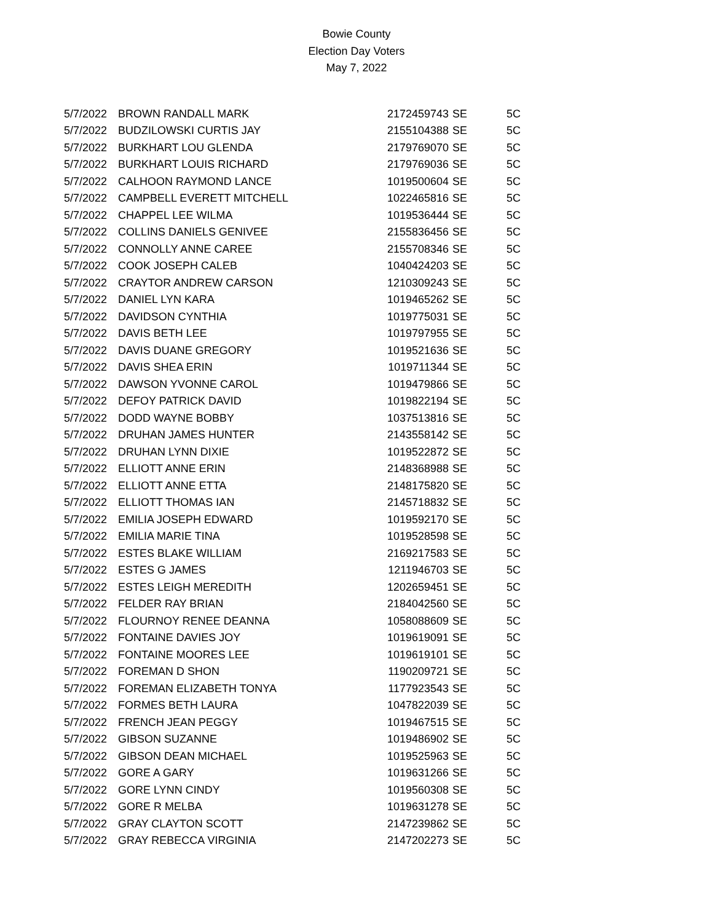Bowie County
Election Day Voters
May 7, 2022
| 5/7/2022 | BROWN RANDALL MARK | 2172459743 | SE | 5C |
| 5/7/2022 | BUDZILOWSKI CURTIS JAY | 2155104388 | SE | 5C |
| 5/7/2022 | BURKHART LOU GLENDA | 2179769070 | SE | 5C |
| 5/7/2022 | BURKHART LOUIS RICHARD | 2179769036 | SE | 5C |
| 5/7/2022 | CALHOON RAYMOND LANCE | 1019500604 | SE | 5C |
| 5/7/2022 | CAMPBELL EVERETT MITCHELL | 1022465816 | SE | 5C |
| 5/7/2022 | CHAPPEL LEE WILMA | 1019536444 | SE | 5C |
| 5/7/2022 | COLLINS DANIELS GENIVEE | 2155836456 | SE | 5C |
| 5/7/2022 | CONNOLLY ANNE CAREE | 2155708346 | SE | 5C |
| 5/7/2022 | COOK JOSEPH CALEB | 1040424203 | SE | 5C |
| 5/7/2022 | CRAYTOR ANDREW CARSON | 1210309243 | SE | 5C |
| 5/7/2022 | DANIEL LYN KARA | 1019465262 | SE | 5C |
| 5/7/2022 | DAVIDSON CYNTHIA | 1019775031 | SE | 5C |
| 5/7/2022 | DAVIS BETH LEE | 1019797955 | SE | 5C |
| 5/7/2022 | DAVIS DUANE GREGORY | 1019521636 | SE | 5C |
| 5/7/2022 | DAVIS SHEA ERIN | 1019711344 | SE | 5C |
| 5/7/2022 | DAWSON YVONNE CAROL | 1019479866 | SE | 5C |
| 5/7/2022 | DEFOY PATRICK DAVID | 1019822194 | SE | 5C |
| 5/7/2022 | DODD WAYNE BOBBY | 1037513816 | SE | 5C |
| 5/7/2022 | DRUHAN JAMES HUNTER | 2143558142 | SE | 5C |
| 5/7/2022 | DRUHAN LYNN DIXIE | 1019522872 | SE | 5C |
| 5/7/2022 | ELLIOTT ANNE ERIN | 2148368988 | SE | 5C |
| 5/7/2022 | ELLIOTT ANNE ETTA | 2148175820 | SE | 5C |
| 5/7/2022 | ELLIOTT THOMAS IAN | 2145718832 | SE | 5C |
| 5/7/2022 | EMILIA JOSEPH EDWARD | 1019592170 | SE | 5C |
| 5/7/2022 | EMILIA MARIE TINA | 1019528598 | SE | 5C |
| 5/7/2022 | ESTES BLAKE WILLIAM | 2169217583 | SE | 5C |
| 5/7/2022 | ESTES G JAMES | 1211946703 | SE | 5C |
| 5/7/2022 | ESTES LEIGH MEREDITH | 1202659451 | SE | 5C |
| 5/7/2022 | FELDER RAY BRIAN | 2184042560 | SE | 5C |
| 5/7/2022 | FLOURNOY RENEE DEANNA | 1058088609 | SE | 5C |
| 5/7/2022 | FONTAINE DAVIES JOY | 1019619091 | SE | 5C |
| 5/7/2022 | FONTAINE MOORES LEE | 1019619101 | SE | 5C |
| 5/7/2022 | FOREMAN D SHON | 1190209721 | SE | 5C |
| 5/7/2022 | FOREMAN ELIZABETH TONYA | 1177923543 | SE | 5C |
| 5/7/2022 | FORMES BETH LAURA | 1047822039 | SE | 5C |
| 5/7/2022 | FRENCH JEAN PEGGY | 1019467515 | SE | 5C |
| 5/7/2022 | GIBSON SUZANNE | 1019486902 | SE | 5C |
| 5/7/2022 | GIBSON DEAN MICHAEL | 1019525963 | SE | 5C |
| 5/7/2022 | GORE A GARY | 1019631266 | SE | 5C |
| 5/7/2022 | GORE LYNN CINDY | 1019560308 | SE | 5C |
| 5/7/2022 | GORE R MELBA | 1019631278 | SE | 5C |
| 5/7/2022 | GRAY CLAYTON SCOTT | 2147239862 | SE | 5C |
| 5/7/2022 | GRAY REBECCA VIRGINIA | 2147202273 | SE | 5C |